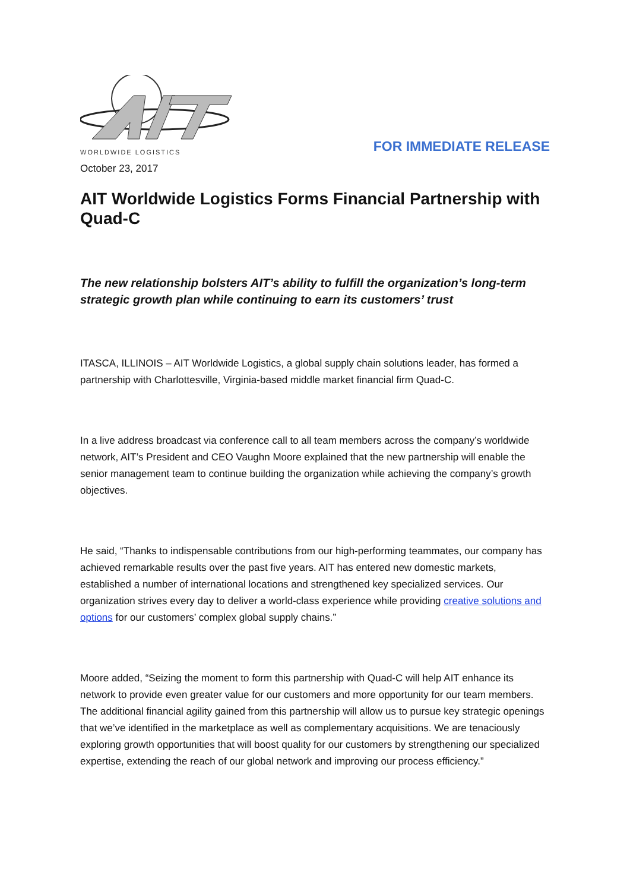WORLDWIDE LOGISTICS
FOR IMMEDIATE RELEASE
October 23, 2017
AIT Worldwide Logistics Forms Financial Partnership with Quad-C
The new relationship bolsters AIT’s ability to fulfill the organization’s long-term strategic growth plan while continuing to earn its customers’ trust
ITASCA, ILLINOIS – AIT Worldwide Logistics, a global supply chain solutions leader, has formed a partnership with Charlottesville, Virginia-based middle market financial firm Quad-C.
In a live address broadcast via conference call to all team members across the company’s worldwide network, AIT’s President and CEO Vaughn Moore explained that the new partnership will enable the senior management team to continue building the organization while achieving the company’s growth objectives.
He said, “Thanks to indispensable contributions from our high-performing teammates, our company has achieved remarkable results over the past five years. AIT has entered new domestic markets, established a number of international locations and strengthened key specialized services. Our organization strives every day to deliver a world-class experience while providing creative solutions and options for our customers’ complex global supply chains.”
Moore added, “Seizing the moment to form this partnership with Quad-C will help AIT enhance its network to provide even greater value for our customers and more opportunity for our team members. The additional financial agility gained from this partnership will allow us to pursue key strategic openings that we’ve identified in the marketplace as well as complementary acquisitions. We are tenaciously exploring growth opportunities that will boost quality for our customers by strengthening our specialized expertise, extending the reach of our global network and improving our process efficiency.”